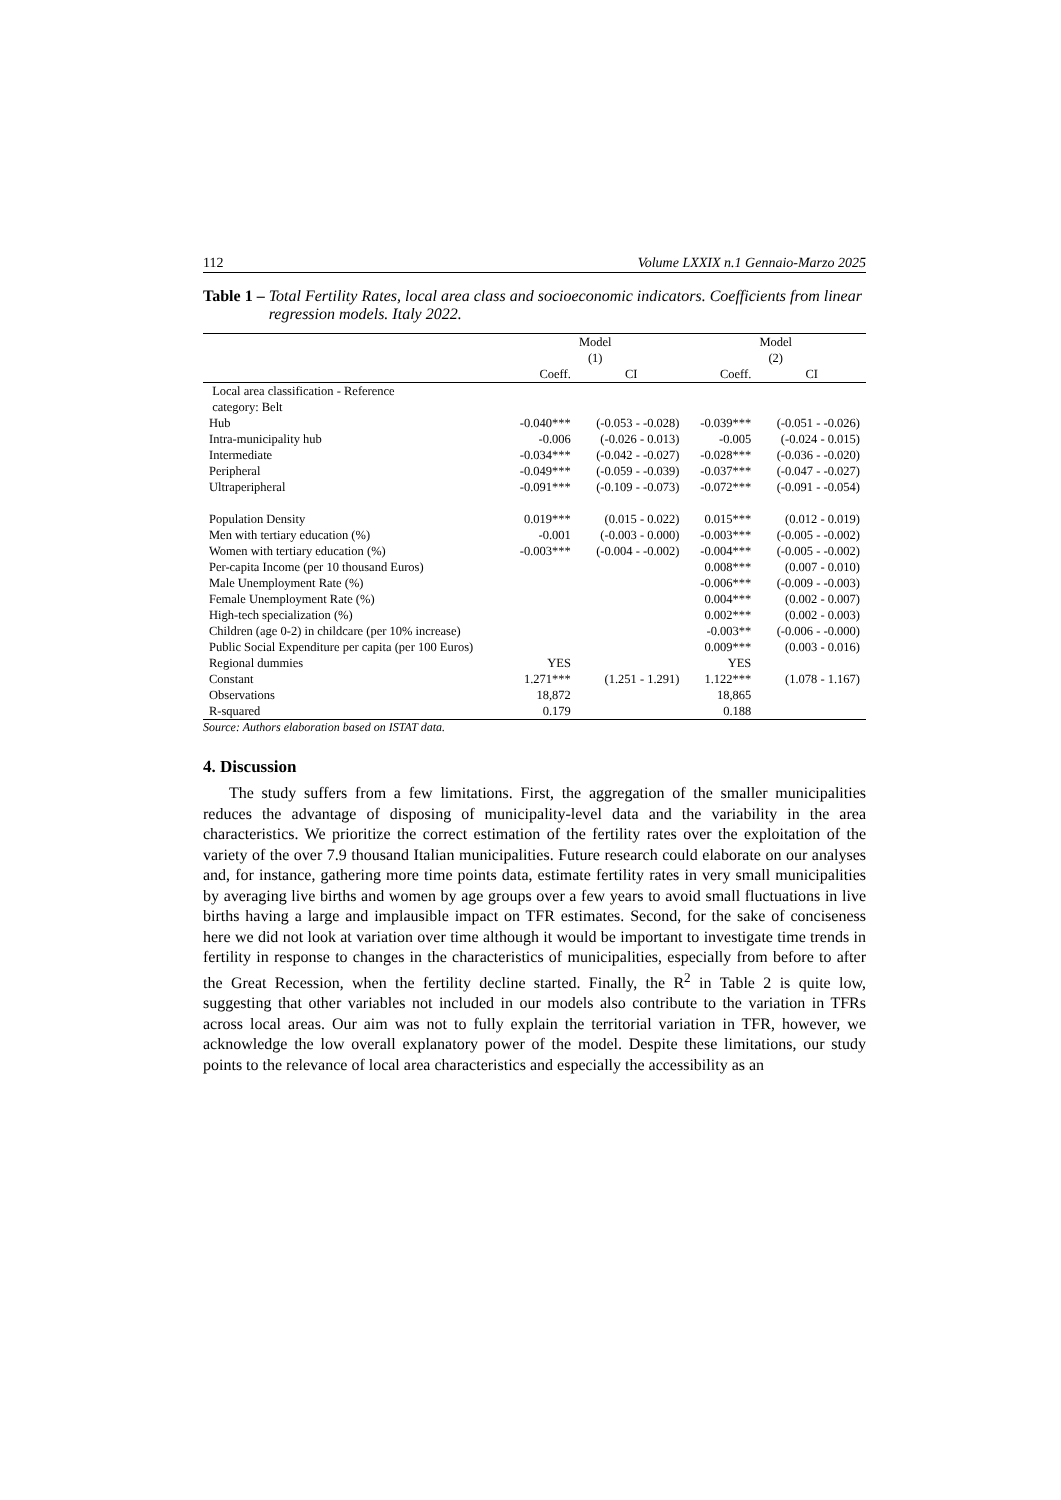112 Volume LXXIX n.1 Gennaio-Marzo 2025
Table 1 – Total Fertility Rates, local area class and socioeconomic indicators. Coefficients from linear regression models. Italy 2022.
| | Model (1) | | Model (2) | |
| --- | --- | --- | --- | --- |
| | Coeff. | CI | Coeff. | CI |
| Local area classification - Reference category: Belt | | | | |
| Hub | -0.040*** | (-0.053 - -0.028) | -0.039*** | (-0.051 - -0.026) |
| Intra-municipality hub | -0.006 | (-0.026 - 0.013) | -0.005 | (-0.024 - 0.015) |
| Intermediate | -0.034*** | (-0.042 - -0.027) | -0.028*** | (-0.036 - -0.020) |
| Peripheral | -0.049*** | (-0.059 - -0.039) | -0.037*** | (-0.047 - -0.027) |
| Ultraperipheral | -0.091*** | (-0.109 - -0.073) | -0.072*** | (-0.091 - -0.054) |
| Population Density | 0.019*** | (0.015 - 0.022) | 0.015*** | (0.012 - 0.019) |
| Men with tertiary education (%) | -0.001 | (-0.003 - 0.000) | -0.003*** | (-0.005 - -0.002) |
| Women with tertiary education (%) | -0.003*** | (-0.004 - -0.002) | -0.004*** | (-0.005 - -0.002) |
| Per-capita Income (per 10 thousand Euros) | | | 0.008*** | (0.007 - 0.010) |
| Male Unemployment Rate (%) | | | -0.006*** | (-0.009 - -0.003) |
| Female Unemployment Rate (%) | | | 0.004*** | (0.002 - 0.007) |
| High-tech specialization (%) | | | 0.002*** | (0.002 - 0.003) |
| Children (age 0-2) in childcare (per 10% increase) | | | -0.003** | (-0.006 - -0.000) |
| Public Social Expenditure per capita (per 100 Euros) | | | 0.009*** | (0.003 - 0.016) |
| Regional dummies | YES | | YES | |
| Constant | 1.271*** | (1.251 - 1.291) | 1.122*** | (1.078 - 1.167) |
| Observations | 18,872 | | 18,865 | |
| R-squared | 0.179 | | 0.188 | |
Source: Authors elaboration based on ISTAT data.
4. Discussion
The study suffers from a few limitations. First, the aggregation of the smaller municipalities reduces the advantage of disposing of municipality-level data and the variability in the area characteristics. We prioritize the correct estimation of the fertility rates over the exploitation of the variety of the over 7.9 thousand Italian municipalities. Future research could elaborate on our analyses and, for instance, gathering more time points data, estimate fertility rates in very small municipalities by averaging live births and women by age groups over a few years to avoid small fluctuations in live births having a large and implausible impact on TFR estimates. Second, for the sake of conciseness here we did not look at variation over time although it would be important to investigate time trends in fertility in response to changes in the characteristics of municipalities, especially from before to after the Great Recession, when the fertility decline started. Finally, the R<sup>2</sup> in Table 2 is quite low, suggesting that other variables not included in our models also contribute to the variation in TFRs across local areas. Our aim was not to fully explain the territorial variation in TFR, however, we acknowledge the low overall explanatory power of the model. Despite these limitations, our study points to the relevance of local area characteristics and especially the accessibility as an